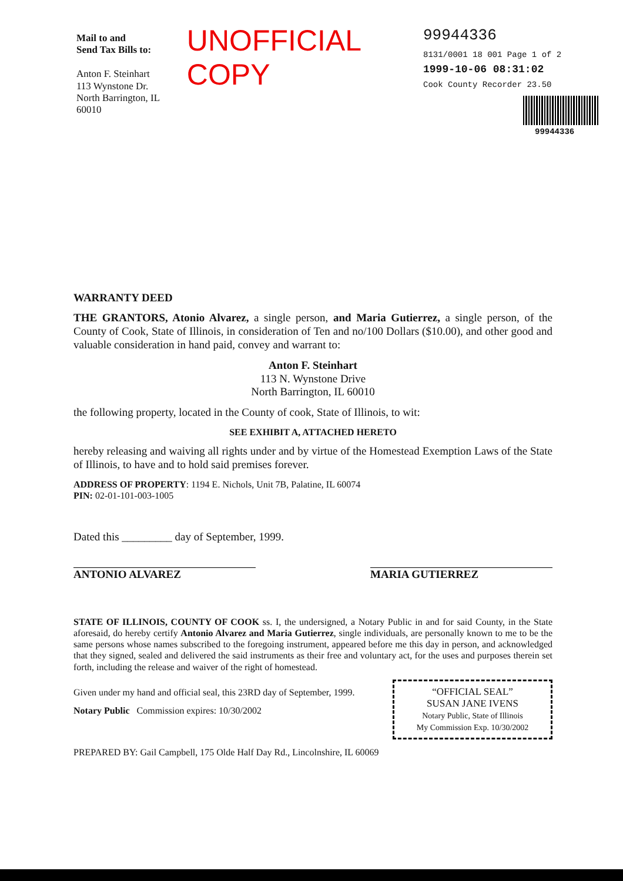Mail to and
Send Tax Bills to:
Anton F. Steinhart
113 Wynstone Dr.
North Barrington, IL 60010
UNOFFICIAL COPY
99944336
8131/0001 18 001 Page 1 of 2
1999-10-06 08:31:02
Cook County Recorder 23.50
99944336
WARRANTY DEED
THE GRANTORS, Atonio Alvarez, a single person, and Maria Gutierrez, a single person, of the County of Cook, State of Illinois, in consideration of Ten and no/100 Dollars ($10.00), and other good and valuable consideration in hand paid, convey and warrant to:
Anton F. Steinhart
113 N. Wynstone Drive
North Barrington, IL 60010
the following property, located in the County of cook, State of Illinois, to wit:
SEE EXHIBIT A, ATTACHED HERETO
hereby releasing and waiving all rights under and by virtue of the Homestead Exemption Laws of the State of Illinois, to have and to hold said premises forever.
ADDRESS OF PROPERTY: 1194 E. Nichols, Unit 7B, Palatine, IL 60074
PIN: 02-01-101-003-1005
Dated this _________ day of September, 1999.
ANTONIO ALVAREZ MARIA GUTIERREZ
STATE OF ILLINOIS, COUNTY OF COOK ss. I, the undersigned, a Notary Public in and for said County, in the State aforesaid, do hereby certify Antonio Alvarez and Maria Gutierrez, single individuals, are personally known to me to be the same persons whose names subscribed to the foregoing instrument, appeared before me this day in person, and acknowledged that they signed, sealed and delivered the said instruments as their free and voluntary act, for the uses and purposes therein set forth, including the release and waiver of the right of homestead.
Given under my hand and official seal, this 23RD day of September, 1999.
Notary Public Commission expires: 10/30/2002
“OFFICIAL SEAL”
SUSAN JANE IVENS
Notary Public, State of Illinois
My Commission Exp. 10/30/2002
PREPARED BY: Gail Campbell, 175 Olde Half Day Rd., Lincolnshire, IL 60069